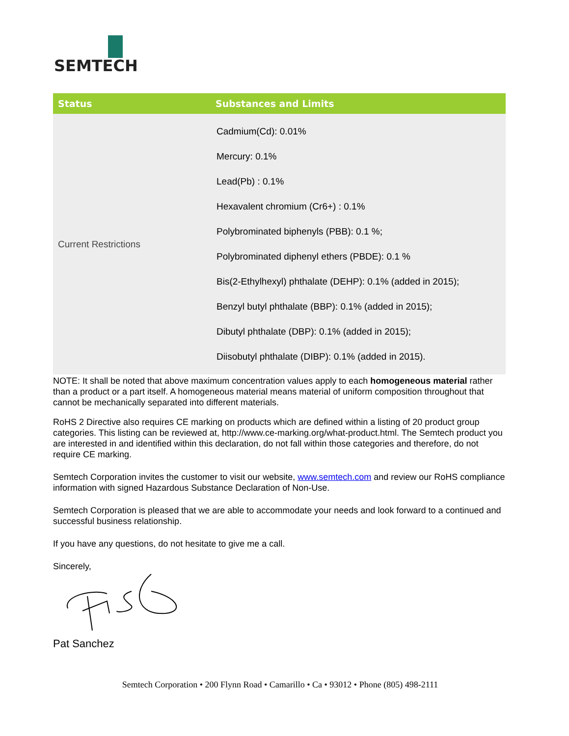SEMTECH
| Status | Substances and Limits |
| --- | --- |
| Current Restrictions | Cadmium(Cd): 0.01% Mercury: 0.1% Lead(Pb) : 0.1% Hexavalent chromium (Cr6+) : 0.1% Polybrominated biphenyls (PBB): 0.1 %; Polybrominated diphenyl ethers (PBDE): 0.1 % Bis(2-Ethylhexyl) phthalate (DEHP): 0.1% (added in 2015); Benzyl butyl phthalate (BBP): 0.1% (added in 2015); Dibutyl phthalate (DBP): 0.1% (added in 2015); Diisobutyl phthalate (DIBP): 0.1% (added in 2015). |
NOTE: It shall be noted that above maximum concentration values apply to each homogeneous material rather than a product or a part itself. A homogeneous material means material of uniform composition throughout that cannot be mechanically separated into different materials.
RoHS 2 Directive also requires CE marking on products which are defined within a listing of 20 product group categories. This listing can be reviewed at, http://www.ce-marking.org/what-product.html. The Semtech product you are interested in and identified within this declaration, do not fall within those categories and therefore, do not require CE marking.
Semtech Corporation invites the customer to visit our website, www.semtech.com and review our RoHS compliance information with signed Hazardous Substance Declaration of Non-Use.
Semtech Corporation is pleased that we are able to accommodate your needs and look forward to a continued and successful business relationship.
If you have any questions, do not hesitate to give me a call.
Sincerely,
Pat Sanchez
Semtech Corporation • 200 Flynn Road • Camarillo • Ca • 93012 • Phone (805) 498-2111